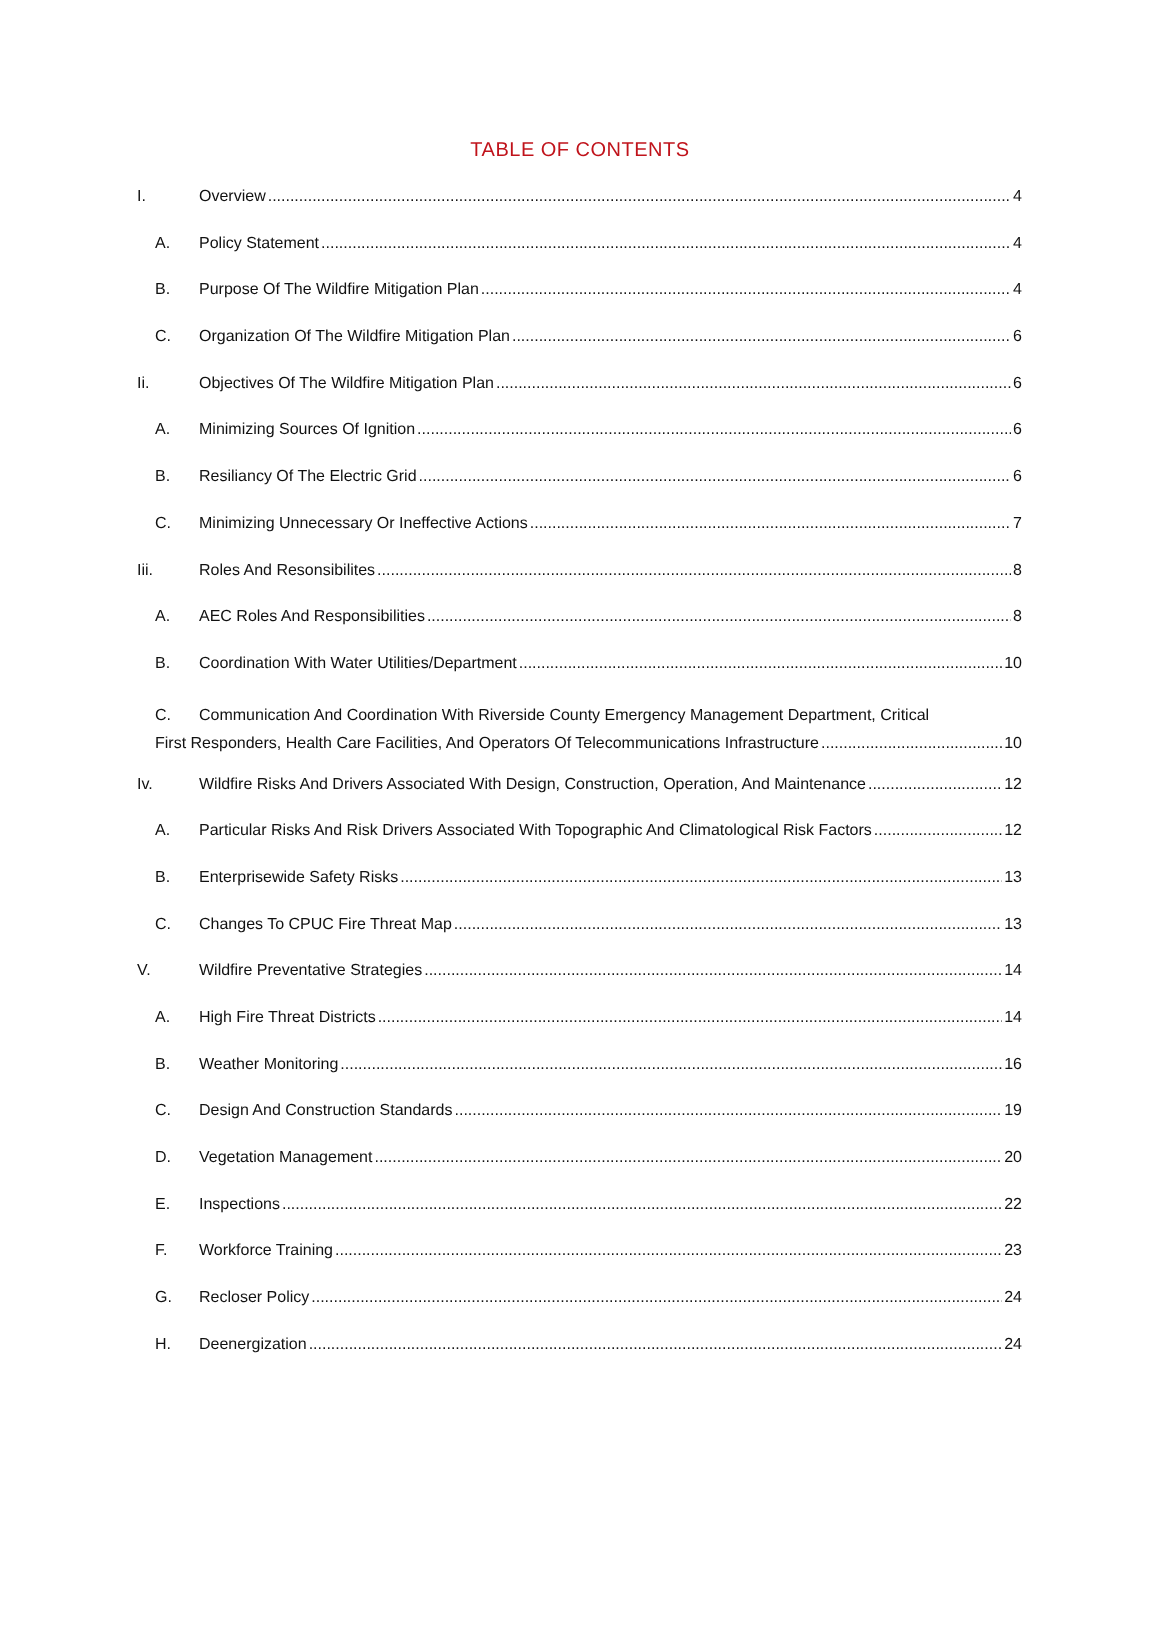TABLE OF CONTENTS
I. Overview 4
A. Policy Statement 4
B. Purpose Of The Wildfire Mitigation Plan 4
C. Organization Of The Wildfire Mitigation Plan 6
Ii. Objectives Of The Wildfire Mitigation Plan 6
A. Minimizing Sources Of Ignition 6
B. Resiliancy Of The Electric Grid 6
C. Minimizing Unnecessary Or Ineffective Actions 7
Iii. Roles And Resonsibilites 8
A. AEC Roles And Responsibilities 8
B. Coordination With Water Utilities/Department 10
C. Communication And Coordination With Riverside County Emergency Management Department, Critical
First Responders, Health Care Facilities, And Operators Of Telecommunications Infrastructure 10
Iv. Wildfire Risks And Drivers Associated With Design, Construction, Operation, And Maintenance 12
A. Particular Risks And Risk Drivers Associated With Topographic And Climatological Risk Factors 12
B. Enterprisewide Safety Risks 13
C. Changes To CPUC Fire Threat Map 13
V. Wildfire Preventative Strategies 14
A. High Fire Threat Districts 14
B. Weather Monitoring 16
C. Design And Construction Standards 19
D. Vegetation Management 20
E. Inspections 22
F. Workforce Training 23
G. Recloser Policy 24
H. Deenergization 24